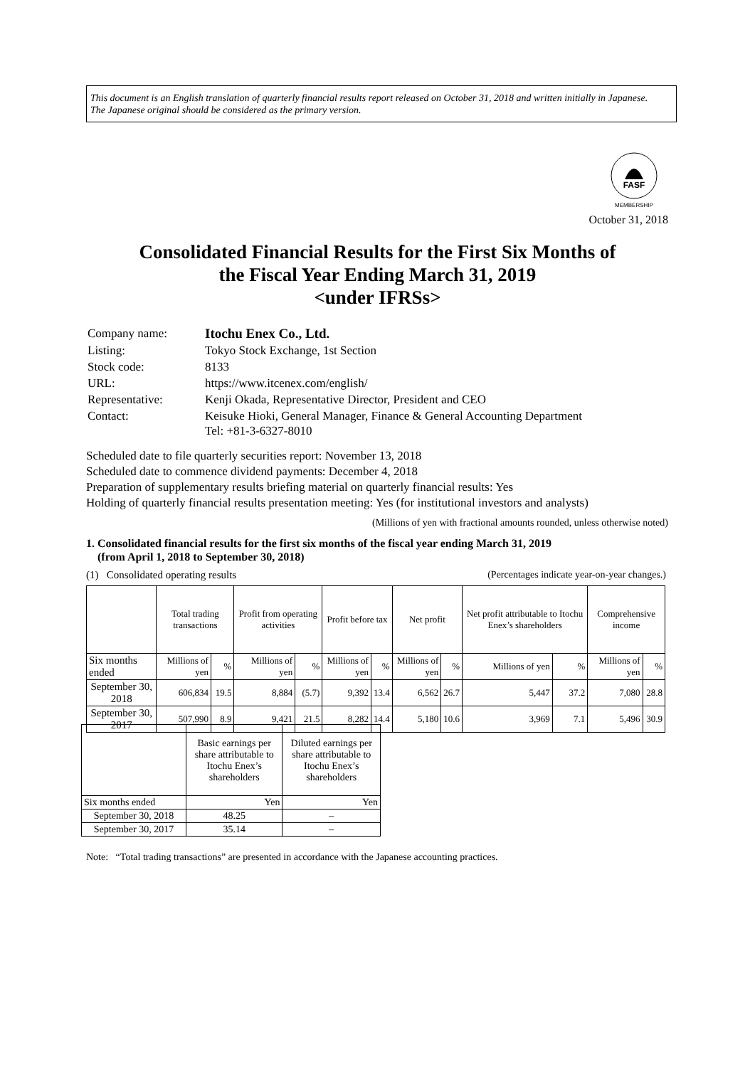This document is an English translation of quarterly financial results report released on October 31, 2018 and written initially in Japanese.
The Japanese original should be considered as the primary version.
FASF
MEMBERSHIP
October 31, 2018
Consolidated Financial Results for the First Six Months of
the Fiscal Year Ending March 31, 2019
<under IFRSs>
| Company name: | Itochu Enex Co., Ltd. |
| Listing: | Tokyo Stock Exchange, 1st Section |
| Stock code: | 8133 |
| URL: | https://www.itcenex.com/english/ |
| Representative: | Kenji Okada, Representative Director, President and CEO |
| Contact: | Keisuke Hioki, General Manager, Finance & General Accounting Department Tel: +81-3-6327-8010 |
Scheduled date to file quarterly securities report: November 13, 2018
Scheduled date to commence dividend payments: December 4, 2018
Preparation of supplementary results briefing material on quarterly financial results: Yes
Holding of quarterly financial results presentation meeting: Yes (for institutional investors and analysts)
(Millions of yen with fractional amounts rounded, unless otherwise noted)
1. Consolidated financial results for the first six months of the fiscal year ending March 31, 2019
(from April 1, 2018 to September 30, 2018)
(1) Consolidated operating results (Percentages indicate year-on-year changes.)
| | Total trading transactions | | Profit from operating activities | | Profit before tax | | Net profit | | Net profit attributable to Itochu Enex’s shareholders | | Comprehensive income | |
| --- | --- | --- | --- | --- | --- | --- | --- | --- | --- | --- | --- | --- |
| Six months ended | Millions of yen | % | Millions of yen | % | Millions of yen | % | Millions of yen | % | Millions of yen | % | Millions of yen | % |
| September 30, 2018 | 606,834 | 19.5 | 8,884 | (5.7) | 9,392 | 13.4 | 6,562 | 26.7 | 5,447 | 37.2 | 7,080 | 28.8 |
| September 30, 2017 | 507,990 | 8.9 | 9,421 | 21.5 | 8,282 | 14.4 | 5,180 | 10.6 | 3,969 | 7.1 | 5,496 | 30.9 |
| | Basic earnings per share attributable to Itochu Enex’s shareholders | Diluted earnings per share attributable to Itochu Enex’s shareholders |
| --- | --- | --- |
| Six months ended | Yen | Yen |
| September 30, 2018 | 48.25 | – |
| September 30, 2017 | 35.14 | – |
Note: “Total trading transactions” are presented in accordance with the Japanese accounting practices.